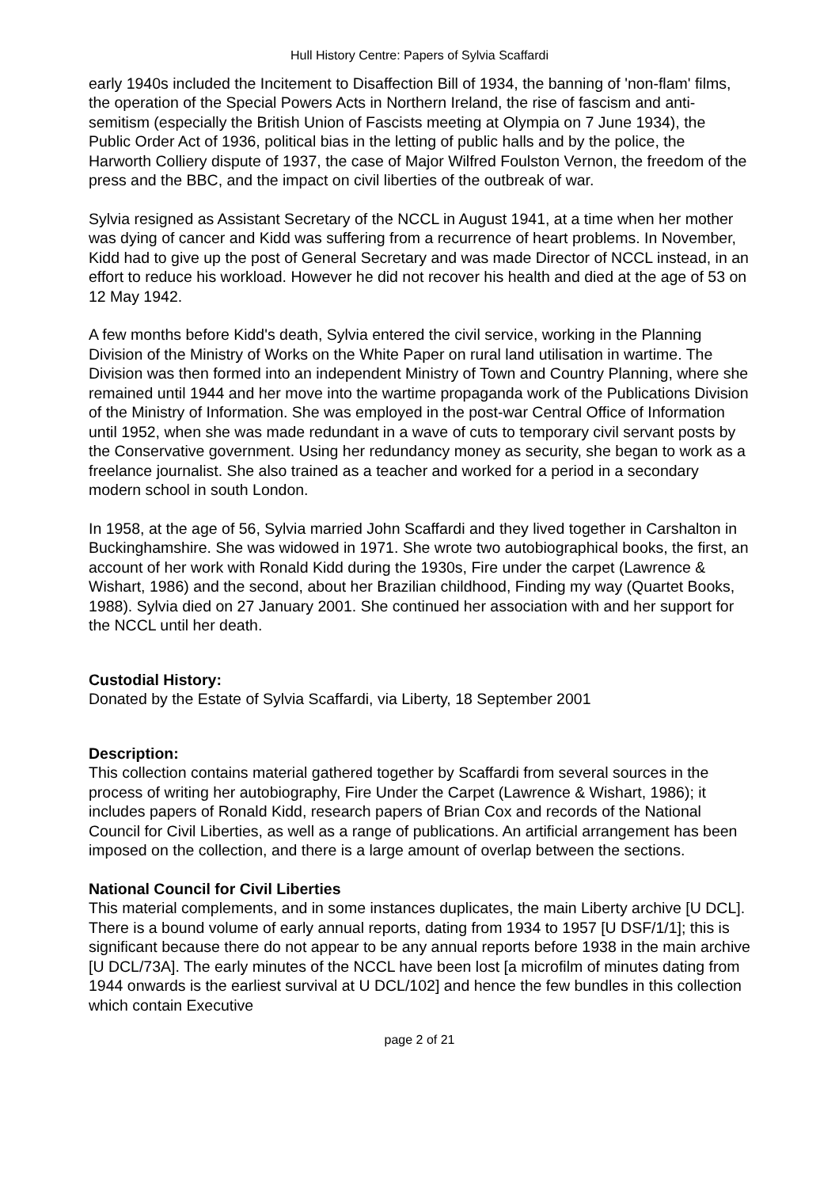Hull History Centre: Papers of Sylvia Scaffardi
early 1940s included the Incitement to Disaffection Bill of 1934, the banning of 'non-flam' films, the operation of the Special Powers Acts in Northern Ireland, the rise of fascism and anti-semitism (especially the British Union of Fascists meeting at Olympia on 7 June 1934), the Public Order Act of 1936, political bias in the letting of public halls and by the police, the Harworth Colliery dispute of 1937, the case of Major Wilfred Foulston Vernon, the freedom of the press and the BBC, and the impact on civil liberties of the outbreak of war.
Sylvia resigned as Assistant Secretary of the NCCL in August 1941, at a time when her mother was dying of cancer and Kidd was suffering from a recurrence of heart problems. In November, Kidd had to give up the post of General Secretary and was made Director of NCCL instead, in an effort to reduce his workload. However he did not recover his health and died at the age of 53 on 12 May 1942.
A few months before Kidd's death, Sylvia entered the civil service, working in the Planning Division of the Ministry of Works on the White Paper on rural land utilisation in wartime. The Division was then formed into an independent Ministry of Town and Country Planning, where she remained until 1944 and her move into the wartime propaganda work of the Publications Division of the Ministry of Information. She was employed in the post-war Central Office of Information until 1952, when she was made redundant in a wave of cuts to temporary civil servant posts by the Conservative government. Using her redundancy money as security, she began to work as a freelance journalist. She also trained as a teacher and worked for a period in a secondary modern school in south London.
In 1958, at the age of 56, Sylvia married John Scaffardi and they lived together in Carshalton in Buckinghamshire. She was widowed in 1971. She wrote two autobiographical books, the first, an account of her work with Ronald Kidd during the 1930s, Fire under the carpet (Lawrence & Wishart, 1986) and the second, about her Brazilian childhood, Finding my way (Quartet Books, 1988). Sylvia died on 27 January 2001. She continued her association with and her support for the NCCL until her death.
Custodial History:
Donated by the Estate of Sylvia Scaffardi, via Liberty, 18 September 2001
Description:
This collection contains material gathered together by Scaffardi from several sources in the process of writing her autobiography, Fire Under the Carpet (Lawrence & Wishart, 1986); it includes papers of Ronald Kidd, research papers of Brian Cox and records of the National Council for Civil Liberties, as well as a range of publications. An artificial arrangement has been imposed on the collection, and there is a large amount of overlap between the sections.
National Council for Civil Liberties
This material complements, and in some instances duplicates, the main Liberty archive [U DCL]. There is a bound volume of early annual reports, dating from 1934 to 1957 [U DSF/1/1]; this is significant because there do not appear to be any annual reports before 1938 in the main archive [U DCL/73A]. The early minutes of the NCCL have been lost [a microfilm of minutes dating from 1944 onwards is the earliest survival at U DCL/102] and hence the few bundles in this collection which contain Executive
page 2 of 21